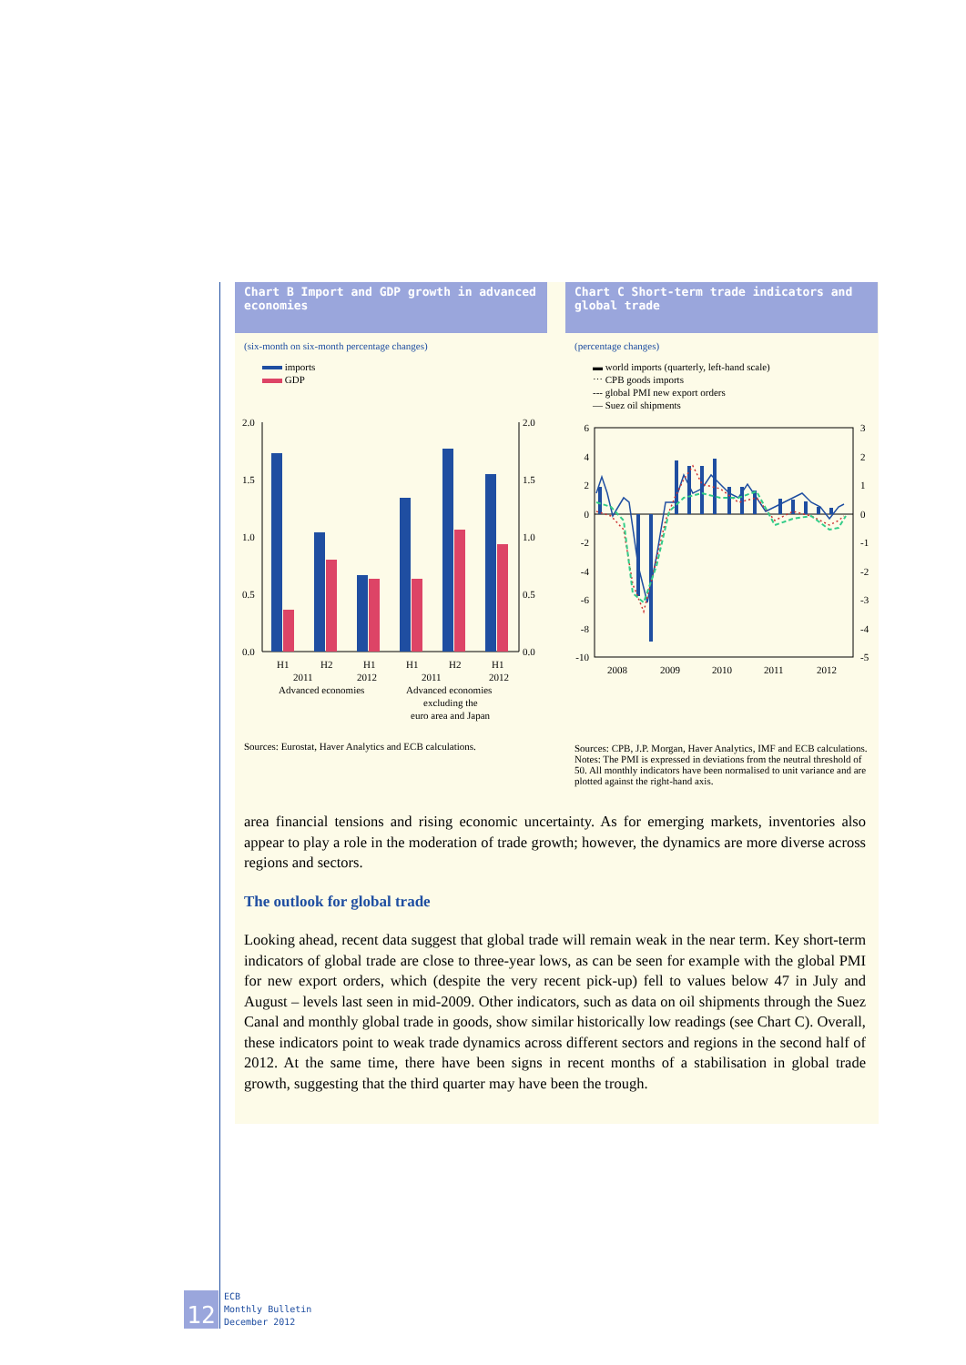Chart B Import and GDP growth in advanced economies
(six-month on six-month percentage changes)
imports
GDP
2.0
1.5
1.0
0.5
0.0
2.0
1.5
1.0
0.5
0.0
H1
H2
H1
H1
H2
H1
2011
2012
2011
2012
Advanced economies
Advanced economies
excluding the
euro area and Japan
Sources: Eurostat, Haver Analytics and ECB calculations.
Chart C Short-term trade indicators and global trade
(percentage changes)
▬ world imports (quarterly, left-hand scale)
⋯ CPB goods imports
‐‐‐ global PMI new export orders
— Suez oil shipments
6
4
2
0
-2
-4
-6
-8
-10
3
2
1
0
-1
-2
-3
-4
-5
2008
2009
2010
2011
2012
Sources: CPB, J.P. Morgan, Haver Analytics, IMF and ECB calculations.
Notes: The PMI is expressed in deviations from the neutral threshold of 50. All monthly indicators have been normalised to unit variance and are plotted against the right-hand axis.
area financial tensions and rising economic uncertainty. As for emerging markets, inventories also appear to play a role in the moderation of trade growth; however, the dynamics are more diverse across regions and sectors.
The outlook for global trade
Looking ahead, recent data suggest that global trade will remain weak in the near term. Key short-term indicators of global trade are close to three-year lows, as can be seen for example with the global PMI for new export orders, which (despite the very recent pick-up) fell to values below 47 in July and August – levels last seen in mid-2009. Other indicators, such as data on oil shipments through the Suez Canal and monthly global trade in goods, show similar historically low readings (see Chart C). Overall, these indicators point to weak trade dynamics across different sectors and regions in the second half of 2012. At the same time, there have been signs in recent months of a stabilisation in global trade growth, suggesting that the third quarter may have been the trough.
12
ECB
Monthly Bulletin
December 2012